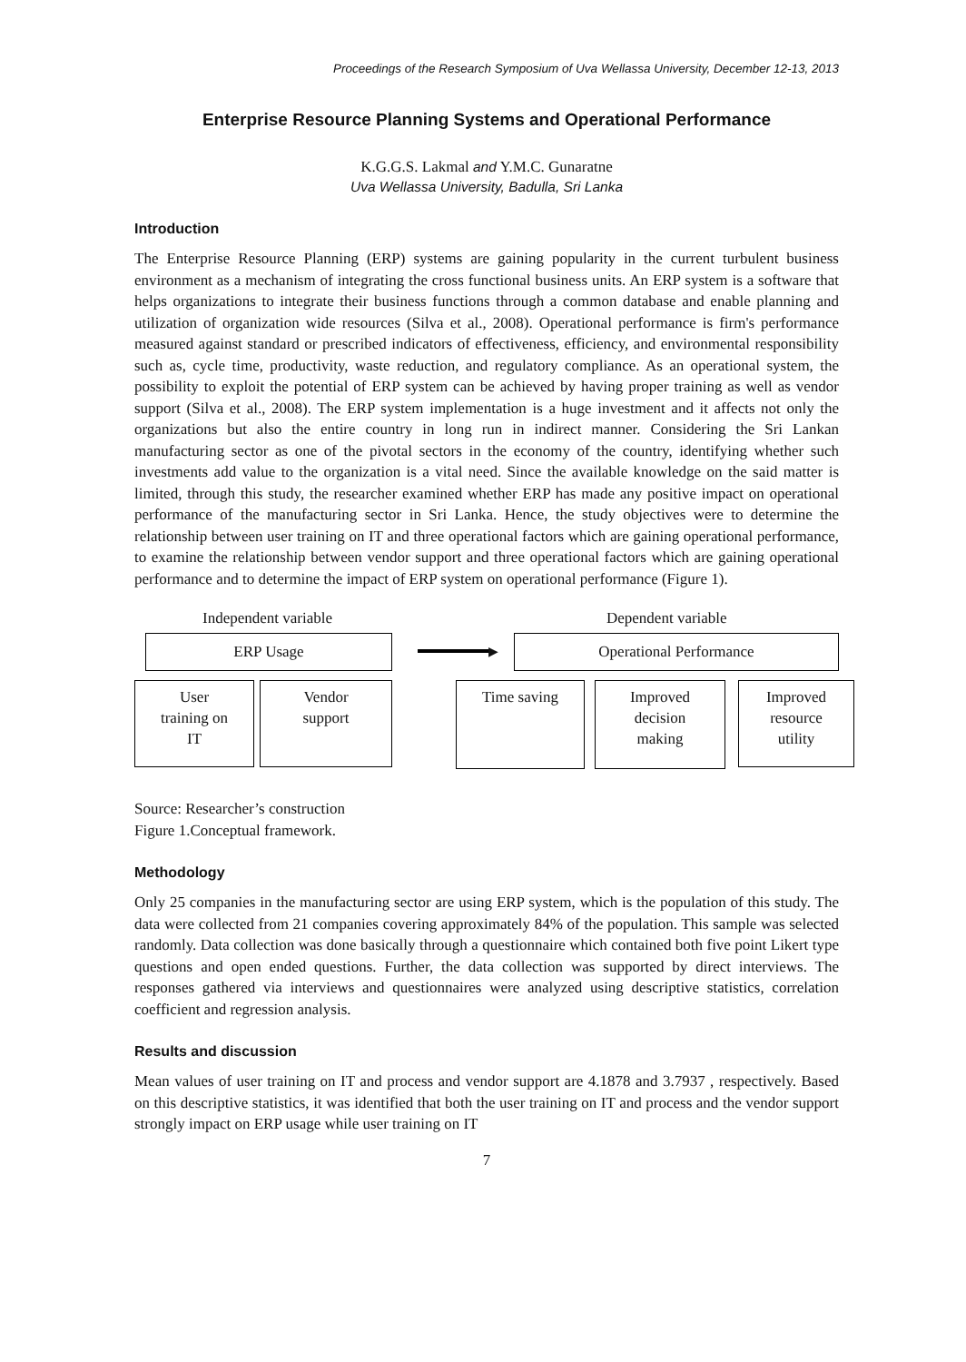Proceedings of the Research Symposium of Uva Wellassa University, December 12-13, 2013
Enterprise Resource Planning Systems and Operational Performance
K.G.G.S. Lakmal and Y.M.C. Gunaratne
Uva Wellassa University, Badulla, Sri Lanka
Introduction
The Enterprise Resource Planning (ERP) systems are gaining popularity in the current turbulent business environment as a mechanism of integrating the cross functional business units. An ERP system is a software that helps organizations to integrate their business functions through a common database and enable planning and utilization of organization wide resources (Silva et al., 2008). Operational performance is firm's performance measured against standard or prescribed indicators of effectiveness, efficiency, and environmental responsibility such as, cycle time, productivity, waste reduction, and regulatory compliance. As an operational system, the possibility to exploit the potential of ERP system can be achieved by having proper training as well as vendor support (Silva et al., 2008). The ERP system implementation is a huge investment and it affects not only the organizations but also the entire country in long run in indirect manner. Considering the Sri Lankan manufacturing sector as one of the pivotal sectors in the economy of the country, identifying whether such investments add value to the organization is a vital need. Since the available knowledge on the said matter is limited, through this study, the researcher examined whether ERP has made any positive impact on operational performance of the manufacturing sector in Sri Lanka. Hence, the study objectives were to determine the relationship between user training on IT and three operational factors which are gaining operational performance, to examine the relationship between vendor support and three operational factors which are gaining operational performance and to determine the impact of ERP system on operational performance (Figure 1).
Independent variable Dependent variable
ERP Usage
▶
Operational Performance
User
training on
IT
Vendor
support
Time saving
Improved
decision
making
Improved
resource
utility
Source: Researcher’s construction
Figure 1.Conceptual framework.
Methodology
Only 25 companies in the manufacturing sector are using ERP system, which is the population of this study. The data were collected from 21 companies covering approximately 84% of the population. This sample was selected randomly. Data collection was done basically through a questionnaire which contained both five point Likert type questions and open ended questions. Further, the data collection was supported by direct interviews. The responses gathered via interviews and questionnaires were analyzed using descriptive statistics, correlation coefficient and regression analysis.
Results and discussion
Mean values of user training on IT and process and vendor support are 4.1878 and 3.7937 , respectively. Based on this descriptive statistics, it was identified that both the user training on IT and process and the vendor support strongly impact on ERP usage while user training on IT
7